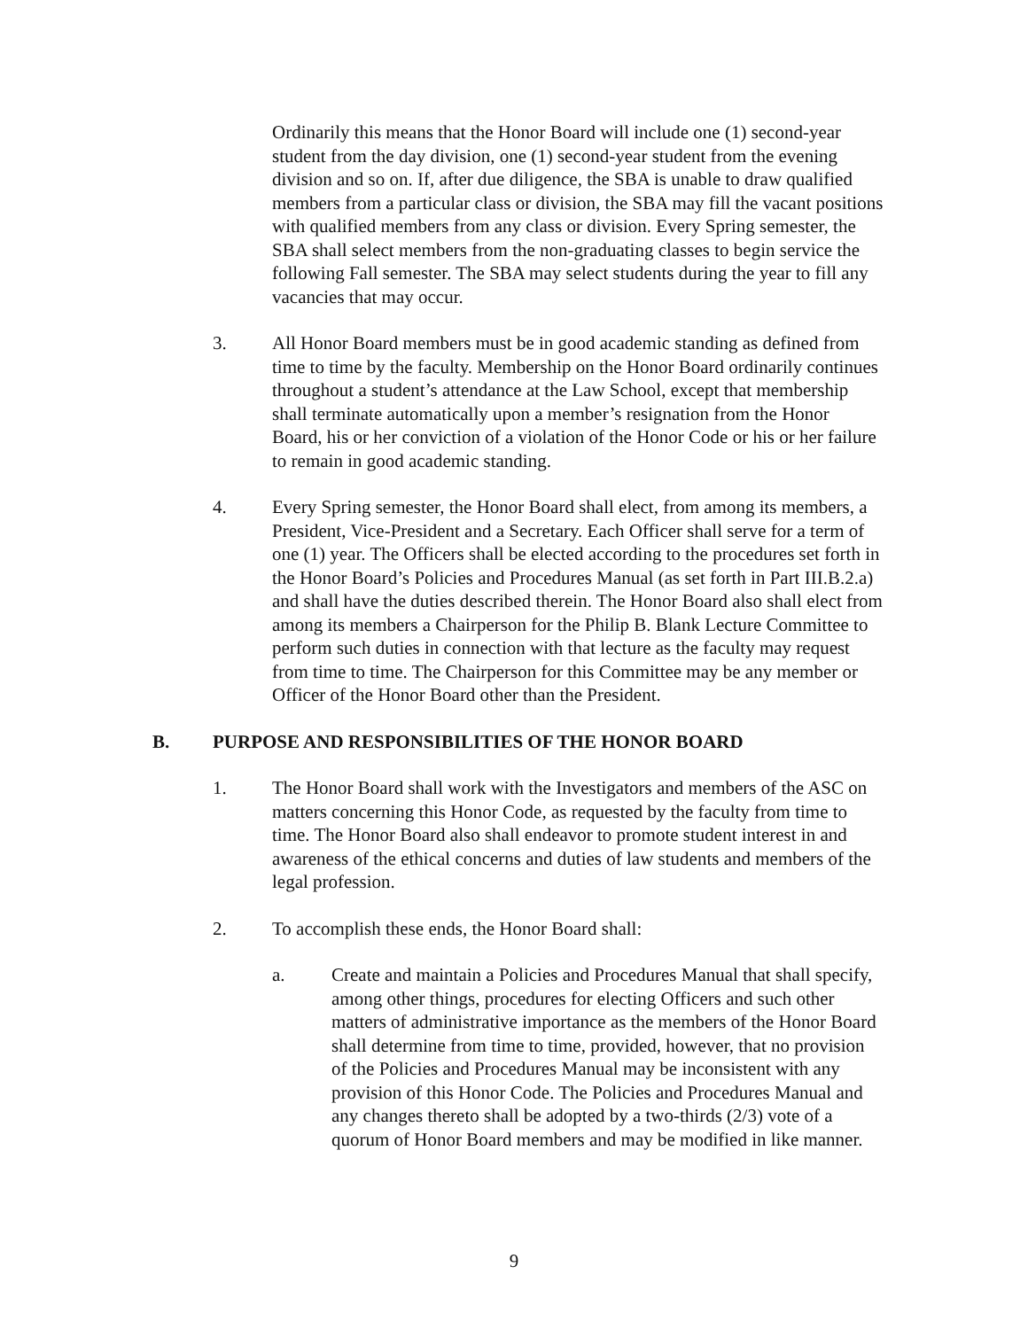Ordinarily this means that the Honor Board will include one (1) second-year student from the day division, one (1) second-year student from the evening division and so on. If, after due diligence, the SBA is unable to draw qualified members from a particular class or division, the SBA may fill the vacant positions with qualified members from any class or division. Every Spring semester, the SBA shall select members from the non-graduating classes to begin service the following Fall semester. The SBA may select students during the year to fill any vacancies that may occur.
3. All Honor Board members must be in good academic standing as defined from time to time by the faculty. Membership on the Honor Board ordinarily continues throughout a student’s attendance at the Law School, except that membership shall terminate automatically upon a member’s resignation from the Honor Board, his or her conviction of a violation of the Honor Code or his or her failure to remain in good academic standing.
4. Every Spring semester, the Honor Board shall elect, from among its members, a President, Vice-President and a Secretary. Each Officer shall serve for a term of one (1) year. The Officers shall be elected according to the procedures set forth in the Honor Board’s Policies and Procedures Manual (as set forth in Part III.B.2.a) and shall have the duties described therein. The Honor Board also shall elect from among its members a Chairperson for the Philip B. Blank Lecture Committee to perform such duties in connection with that lecture as the faculty may request from time to time. The Chairperson for this Committee may be any member or Officer of the Honor Board other than the President.
B. PURPOSE AND RESPONSIBILITIES OF THE HONOR BOARD
1. The Honor Board shall work with the Investigators and members of the ASC on matters concerning this Honor Code, as requested by the faculty from time to time. The Honor Board also shall endeavor to promote student interest in and awareness of the ethical concerns and duties of law students and members of the legal profession.
2. To accomplish these ends, the Honor Board shall:
a. Create and maintain a Policies and Procedures Manual that shall specify, among other things, procedures for electing Officers and such other matters of administrative importance as the members of the Honor Board shall determine from time to time, provided, however, that no provision of the Policies and Procedures Manual may be inconsistent with any provision of this Honor Code. The Policies and Procedures Manual and any changes thereto shall be adopted by a two-thirds (2/3) vote of a quorum of Honor Board members and may be modified in like manner.
9